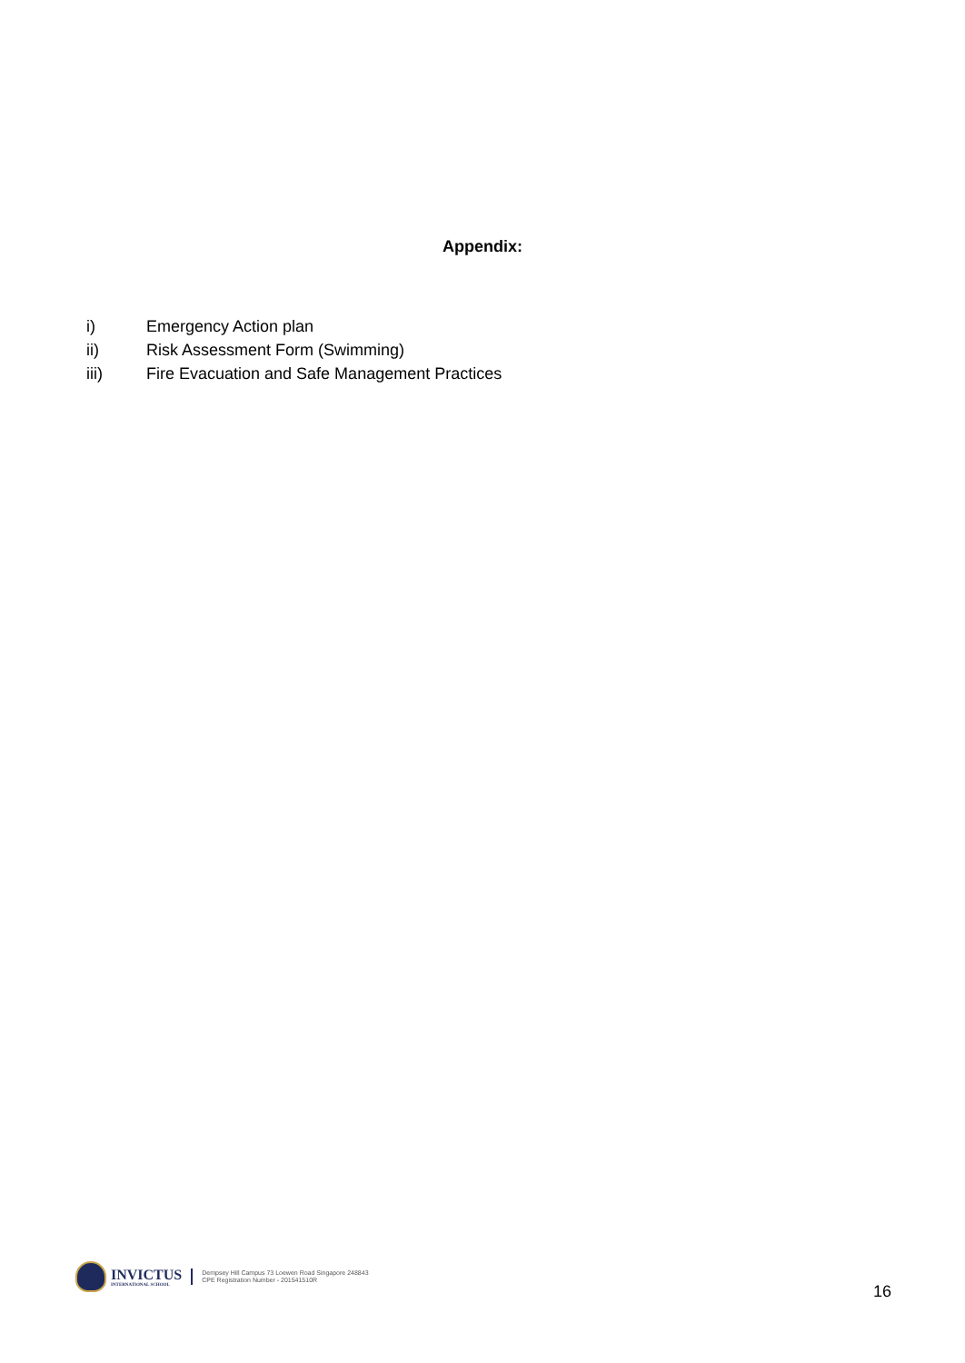Appendix:
i) Emergency Action plan
ii) Risk Assessment Form (Swimming)
iii) Fire Evacuation and Safe Management Practices
INVICTUS
INTERNATIONAL SCHOOL
Dempsey Hill Campus 73 Loewen Road Singapore 248843
CPE Registration Number - 201541510R
16